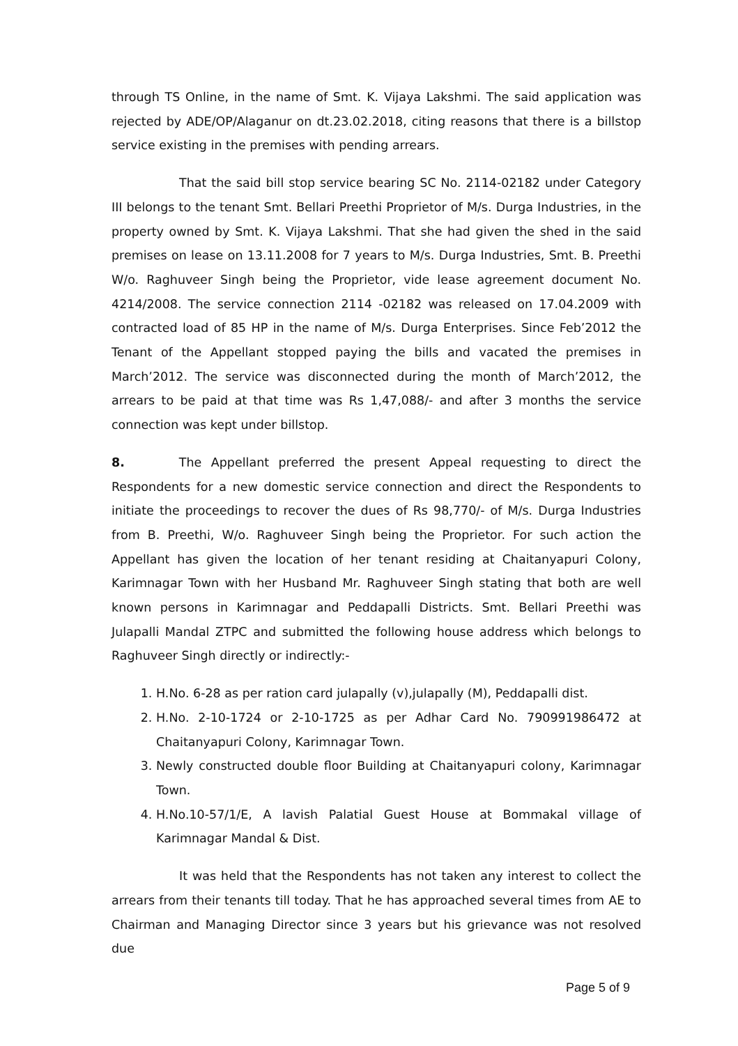through TS Online, in the name of Smt. K. Vijaya Lakshmi. The said application was rejected by ADE/OP/Alaganur on dt.23.02.2018, citing reasons that there is a billstop service existing in the premises with pending arrears.
That the said bill stop service bearing SC No. 2114-02182 under Category III belongs to the tenant Smt. Bellari Preethi Proprietor of M/s. Durga Industries, in the property owned by Smt. K. Vijaya Lakshmi. That she had given the shed in the said premises on lease on 13.11.2008 for 7 years to M/s. Durga Industries, Smt. B. Preethi W/o. Raghuveer Singh being the Proprietor, vide lease agreement document No. 4214/2008. The service connection 2114 -02182 was released on 17.04.2009 with contracted load of 85 HP in the name of M/s. Durga Enterprises. Since Feb’2012 the Tenant of the Appellant stopped paying the bills and vacated the premises in March’2012. The service was disconnected during the month of March’2012, the arrears to be paid at that time was Rs 1,47,088/- and after 3 months the service connection was kept under billstop.
8. The Appellant preferred the present Appeal requesting to direct the Respondents for a new domestic service connection and direct the Respondents to initiate the proceedings to recover the dues of Rs 98,770/- of M/s. Durga Industries from B. Preethi, W/o. Raghuveer Singh being the Proprietor. For such action the Appellant has given the location of her tenant residing at Chaitanyapuri Colony, Karimnagar Town with her Husband Mr. Raghuveer Singh stating that both are well known persons in Karimnagar and Peddapalli Districts. Smt. Bellari Preethi was Julapalli Mandal ZTPC and submitted the following house address which belongs to Raghuveer Singh directly or indirectly:-
1. H.No. 6-28 as per ration card julapally (v),julapally (M), Peddapalli dist.
2. H.No. 2-10-1724 or 2-10-1725 as per Adhar Card No. 790991986472 at Chaitanyapuri Colony, Karimnagar Town.
3. Newly constructed double floor Building at Chaitanyapuri colony, Karimnagar Town.
4. H.No.10-57/1/E, A lavish Palatial Guest House at Bommakal village of Karimnagar Mandal & Dist.
It was held that the Respondents has not taken any interest to collect the arrears from their tenants till today. That he has approached several times from AE to Chairman and Managing Director since 3 years but his grievance was not resolved due
Page 5 of 9